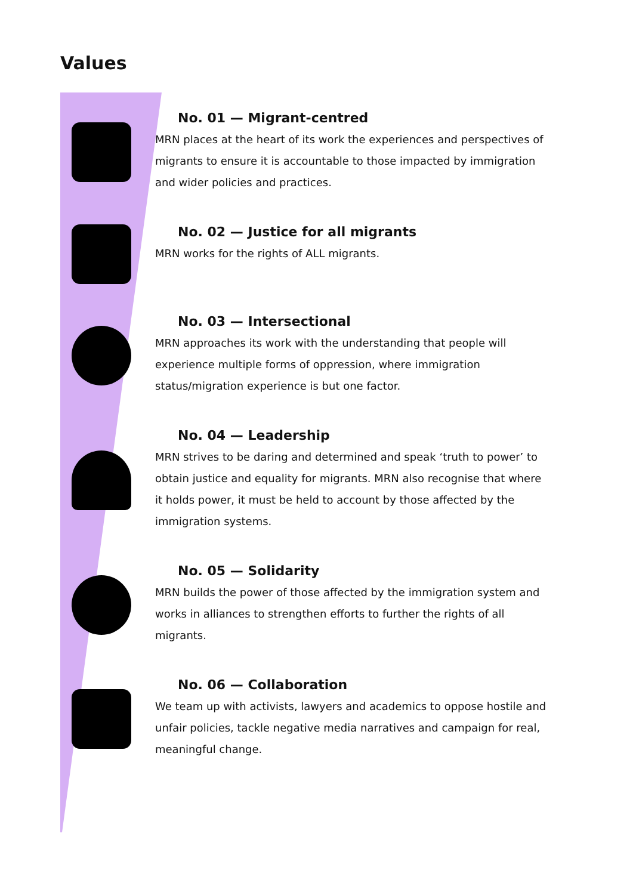Values
No. 01 — Migrant-centred
MRN places at the heart of its work the experiences and perspectives of migrants to ensure it is accountable to those impacted by immigration and wider policies and practices.
No. 02 — Justice for all migrants
MRN works for the rights of ALL migrants.
No. 03 — Intersectional
MRN approaches its work with the understanding that people will experience multiple forms of oppression, where immigration status/migration experience is but one factor.
No. 04 — Leadership
MRN strives to be daring and determined and speak ‘truth to power’ to obtain justice and equality for migrants. MRN also recognise that where it holds power, it must be held to account by those affected by the immigration systems.
No. 05 — Solidarity
MRN builds the power of those affected by the immigration system and works in alliances to strengthen efforts to further the rights of all migrants.
No. 06 — Collaboration
We team up with activists, lawyers and academics to oppose hostile and unfair policies, tackle negative media narratives and campaign for real, meaningful change.